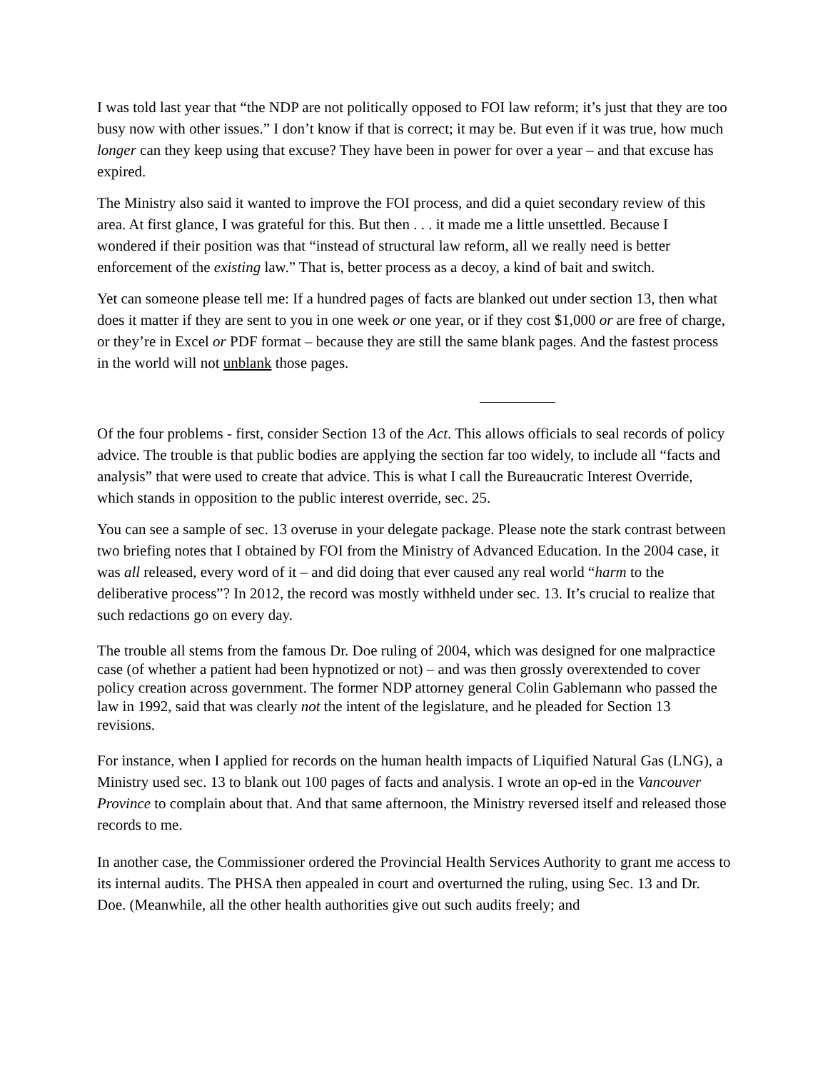I was told last year that “the NDP are not politically opposed to FOI law reform; it’s just that they are too busy now with other issues.” I don’t know if that is correct; it may be. But even if it was true, how much longer can they keep using that excuse? They have been in power for over a year – and that excuse has expired.
The Ministry also said it wanted to improve the FOI process, and did a quiet secondary review of this area. At first glance, I was grateful for this. But then . . . it made me a little unsettled. Because I wondered if their position was that “instead of structural law reform, all we really need is better enforcement of the existing law.” That is, better process as a decoy, a kind of bait and switch.
Yet can someone please tell me: If a hundred pages of facts are blanked out under section 13, then what does it matter if they are sent to you in one week or one year, or if they cost $1,000 or are free of charge, or they’re in Excel or PDF format – because they are still the same blank pages. And the fastest process in the world will not unblank those pages.
Of the four problems - first, consider Section 13 of the Act. This allows officials to seal records of policy advice. The trouble is that public bodies are applying the section far too widely, to include all “facts and analysis” that were used to create that advice. This is what I call the Bureaucratic Interest Override, which stands in opposition to the public interest override, sec. 25.
You can see a sample of sec. 13 overuse in your delegate package. Please note the stark contrast between two briefing notes that I obtained by FOI from the Ministry of Advanced Education. In the 2004 case, it was all released, every word of it – and did doing that ever caused any real world “harm to the deliberative process”? In 2012, the record was mostly withheld under sec. 13. It’s crucial to realize that such redactions go on every day.
The trouble all stems from the famous Dr. Doe ruling of 2004, which was designed for one malpractice case (of whether a patient had been hypnotized or not) – and was then grossly overextended to cover policy creation across government. The former NDP attorney general Colin Gablemann who passed the law in 1992, said that was clearly not the intent of the legislature, and he pleaded for Section 13 revisions.
For instance, when I applied for records on the human health impacts of Liquified Natural Gas (LNG), a Ministry used sec. 13 to blank out 100 pages of facts and analysis. I wrote an op-ed in the Vancouver Province to complain about that. And that same afternoon, the Ministry reversed itself and released those records to me.
In another case, the Commissioner ordered the Provincial Health Services Authority to grant me access to its internal audits. The PHSA then appealed in court and overturned the ruling, using Sec. 13 and Dr. Doe. (Meanwhile, all the other health authorities give out such audits freely; and